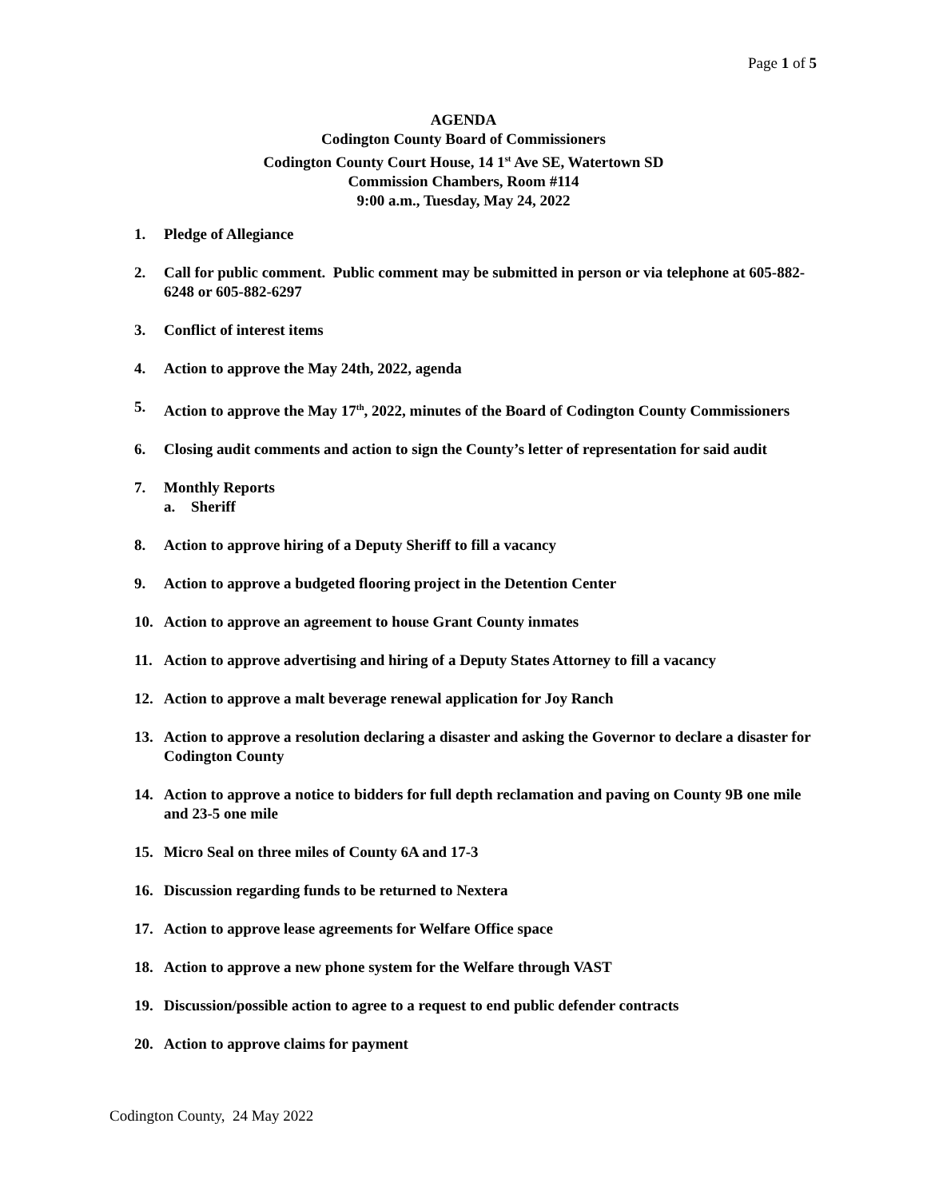Page 1 of 5
AGENDA
Codington County Board of Commissioners
Codington County Court House, 14 1<sup>st</sup> Ave SE, Watertown SD
Commission Chambers, Room #114
9:00 a.m., Tuesday, May 24, 2022
1. Pledge of Allegiance
2. Call for public comment. Public comment may be submitted in person or via telephone at 605-882-6248 or 605-882-6297
3. Conflict of interest items
4. Action to approve the May 24th, 2022, agenda
5. Action to approve the May 17<sup>th</sup>, 2022, minutes of the Board of Codington County Commissioners
6. Closing audit comments and action to sign the County’s letter of representation for said audit
7. Monthly Reports
a. Sheriff
8. Action to approve hiring of a Deputy Sheriff to fill a vacancy
9. Action to approve a budgeted flooring project in the Detention Center
10. Action to approve an agreement to house Grant County inmates
11. Action to approve advertising and hiring of a Deputy States Attorney to fill a vacancy
12. Action to approve a malt beverage renewal application for Joy Ranch
13. Action to approve a resolution declaring a disaster and asking the Governor to declare a disaster for Codington County
14. Action to approve a notice to bidders for full depth reclamation and paving on County 9B one mile and 23-5 one mile
15. Micro Seal on three miles of County 6A and 17-3
16. Discussion regarding funds to be returned to Nextera
17. Action to approve lease agreements for Welfare Office space
18. Action to approve a new phone system for the Welfare through VAST
19. Discussion/possible action to agree to a request to end public defender contracts
20. Action to approve claims for payment
Codington County, 24 May 2022